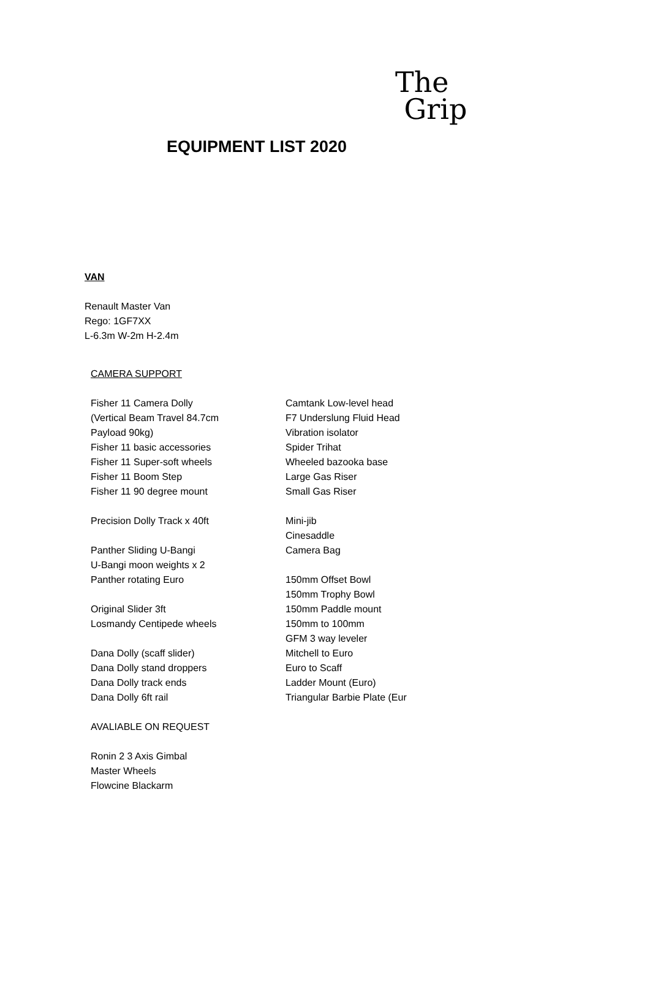The
Grip
EQUIPMENT LIST 2020
VAN
Renault Master Van
Rego: 1GF7XX
L-6.3m W-2m H-2.4m
CAMERA SUPPORT
Fisher 11 Camera Dolly
(Vertical Beam Travel 84.7cm
Payload 90kg)
Fisher 11 basic accessories
Fisher 11 Super-soft wheels
Fisher 11 Boom Step
Fisher 11 90 degree mount
Precision Dolly Track x 40ft
Panther Sliding U-Bangi
U-Bangi moon weights x 2
Panther rotating Euro
Original Slider 3ft
Losmandy Centipede wheels
Dana Dolly (scaff slider)
Dana Dolly stand droppers
Dana Dolly track ends
Dana Dolly 6ft rail
AVALIABLE ON REQUEST
Ronin 2 3 Axis Gimbal
Master Wheels
Flowcine Blackarm
Camtank Low-level head
F7 Underslung Fluid Head
Vibration isolator
Spider Trihat
Wheeled bazooka base
Large Gas Riser
Small Gas Riser
Mini-jib
Cinesaddle
Camera Bag
150mm Offset Bowl
150mm Trophy Bowl
150mm Paddle mount
150mm to 100mm
GFM 3 way leveler
Mitchell to Euro
Euro to Scaff
Ladder Mount (Euro)
Triangular Barbie Plate (Eur